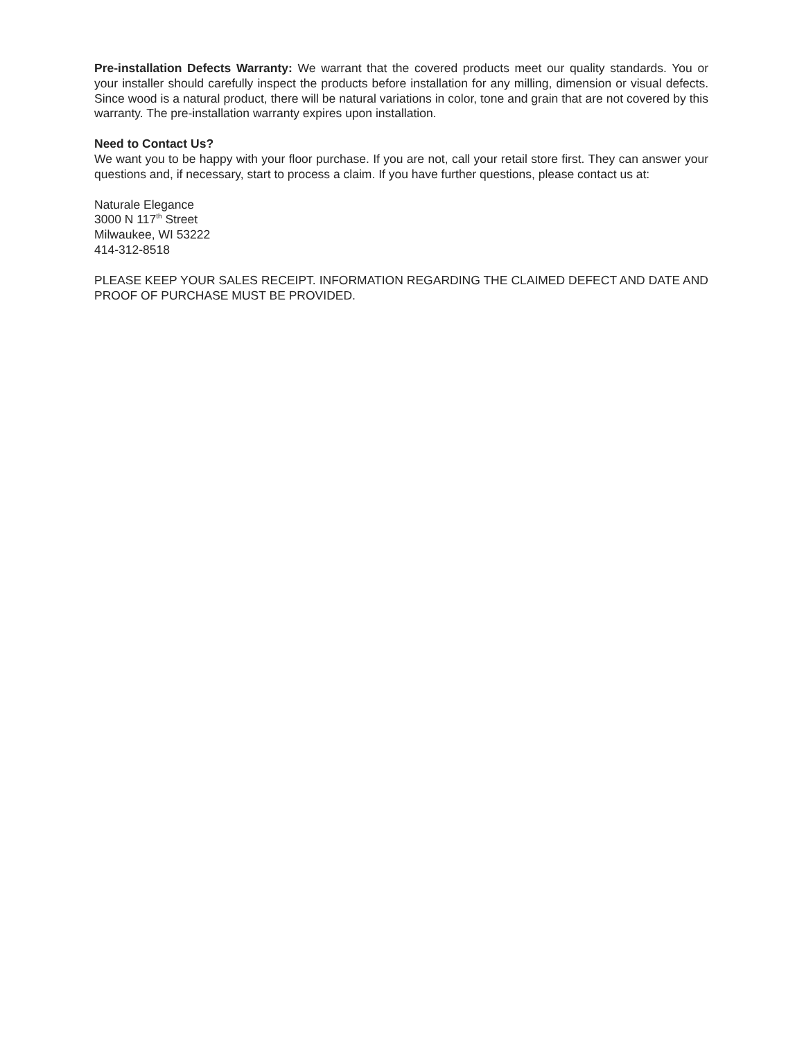Pre-installation Defects Warranty: We warrant that the covered products meet our quality standards. You or your installer should carefully inspect the products before installation for any milling, dimension or visual defects. Since wood is a natural product, there will be natural variations in color, tone and grain that are not covered by this warranty. The pre-installation warranty expires upon installation.
Need to Contact Us?
We want you to be happy with your floor purchase. If you are not, call your retail store first. They can answer your questions and, if necessary, start to process a claim. If you have further questions, please contact us at:
Naturale Elegance
3000 N 117<sup>th</sup> Street
Milwaukee, WI 53222
414-312-8518
PLEASE KEEP YOUR SALES RECEIPT. INFORMATION REGARDING THE CLAIMED DEFECT AND DATE AND PROOF OF PURCHASE MUST BE PROVIDED.